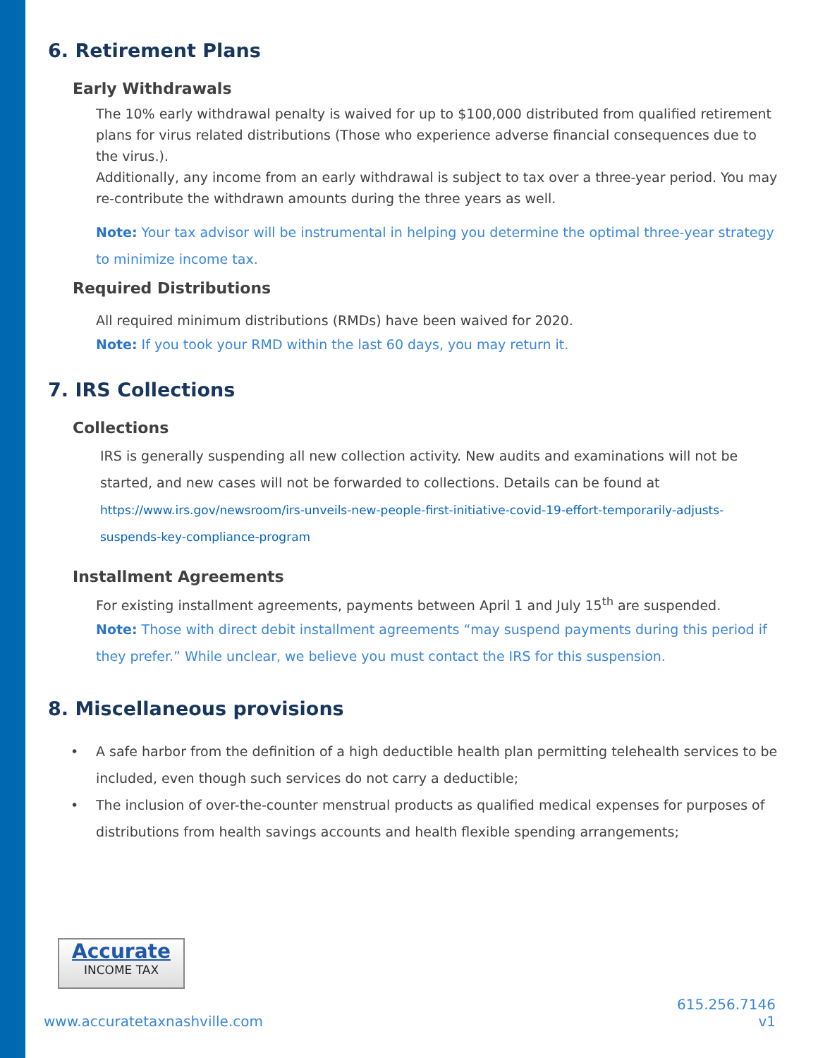6. Retirement Plans
Early Withdrawals
The 10% early withdrawal penalty is waived for up to $100,000 distributed from qualified retirement plans for virus related distributions (Those who experience adverse financial consequences due to the virus.).
Additionally, any income from an early withdrawal is subject to tax over a three-year period. You may re-contribute the withdrawn amounts during the three years as well.
Note: Your tax advisor will be instrumental in helping you determine the optimal three-year strategy to minimize income tax.
Required Distributions
All required minimum distributions (RMDs) have been waived for 2020.
Note: If you took your RMD within the last 60 days, you may return it.
7. IRS Collections
Collections
IRS is generally suspending all new collection activity. New audits and examinations will not be started, and new cases will not be forwarded to collections. Details can be found at
https://www.irs.gov/newsroom/irs-unveils-new-people-first-initiative-covid-19-effort-temporarily-adjusts-suspends-key-compliance-program
Installment Agreements
For existing installment agreements, payments between April 1 and July 15<sup>th</sup> are suspended.
Note: Those with direct debit installment agreements “may suspend payments during this period if they prefer.” While unclear, we believe you must contact the IRS for this suspension.
8. Miscellaneous provisions
• A safe harbor from the definition of a high deductible health plan permitting telehealth services to be included, even though such services do not carry a deductible;
• The inclusion of over-the-counter menstrual products as qualified medical expenses for purposes of distributions from health savings accounts and health flexible spending arrangements;
Accurate
INCOME TAX
www.accuratetaxnashville.com 615.256.7146
v1